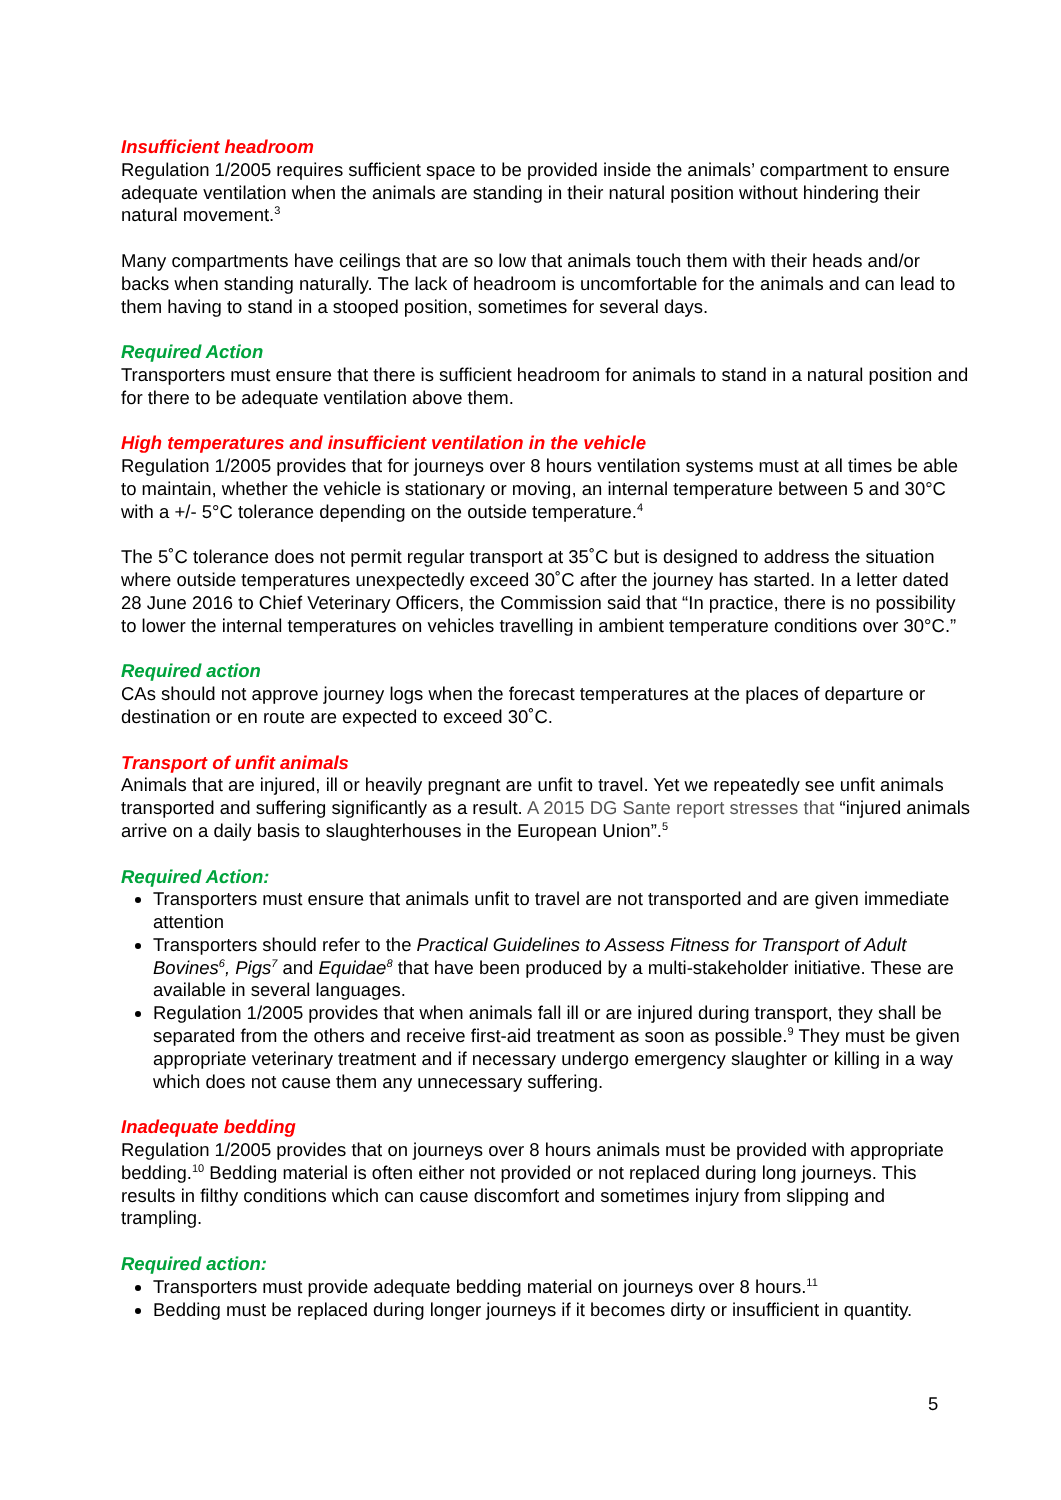Insufficient headroom
Regulation 1/2005 requires sufficient space to be provided inside the animals’ compartment to ensure adequate ventilation when the animals are standing in their natural position without hindering their natural movement.<sup>3</sup>
Many compartments have ceilings that are so low that animals touch them with their heads and/or backs when standing naturally. The lack of headroom is uncomfortable for the animals and can lead to them having to stand in a stooped position, sometimes for several days.
Required Action
Transporters must ensure that there is sufficient headroom for animals to stand in a natural position and for there to be adequate ventilation above them.
High temperatures and insufficient ventilation in the vehicle
Regulation 1/2005 provides that for journeys over 8 hours ventilation systems must at all times be able to maintain, whether the vehicle is stationary or moving, an internal temperature between 5 and 30°C with a +/- 5°C tolerance depending on the outside temperature.<sup>4</sup>
The 5˚C tolerance does not permit regular transport at 35˚C but is designed to address the situation where outside temperatures unexpectedly exceed 30˚C after the journey has started. In a letter dated 28 June 2016 to Chief Veterinary Officers, the Commission said that “In practice, there is no possibility to lower the internal temperatures on vehicles travelling in ambient temperature conditions over 30°C.”
Required action
CAs should not approve journey logs when the forecast temperatures at the places of departure or destination or en route are expected to exceed 30˚C.
Transport of unfit animals
Animals that are injured, ill or heavily pregnant are unfit to travel. Yet we repeatedly see unfit animals transported and suffering significantly as a result. A 2015 DG Sante report stresses that “injured animals arrive on a daily basis to slaughterhouses in the European Union”.<sup>5</sup>
Required Action:
Transporters must ensure that animals unfit to travel are not transported and are given immediate attention
Transporters should refer to the Practical Guidelines to Assess Fitness for Transport of Adult Bovines<sup>6</sup>, Pigs<sup>7</sup> and Equidae<sup>8</sup> that have been produced by a multi-stakeholder initiative. These are available in several languages.
Regulation 1/2005 provides that when animals fall ill or are injured during transport, they shall be separated from the others and receive first-aid treatment as soon as possible.<sup>9</sup> They must be given appropriate veterinary treatment and if necessary undergo emergency slaughter or killing in a way which does not cause them any unnecessary suffering.
Inadequate bedding
Regulation 1/2005 provides that on journeys over 8 hours animals must be provided with appropriate bedding.<sup>10</sup> Bedding material is often either not provided or not replaced during long journeys. This results in filthy conditions which can cause discomfort and sometimes injury from slipping and trampling.
Required action:
Transporters must provide adequate bedding material on journeys over 8 hours.<sup>11</sup>
Bedding must be replaced during longer journeys if it becomes dirty or insufficient in quantity.
5